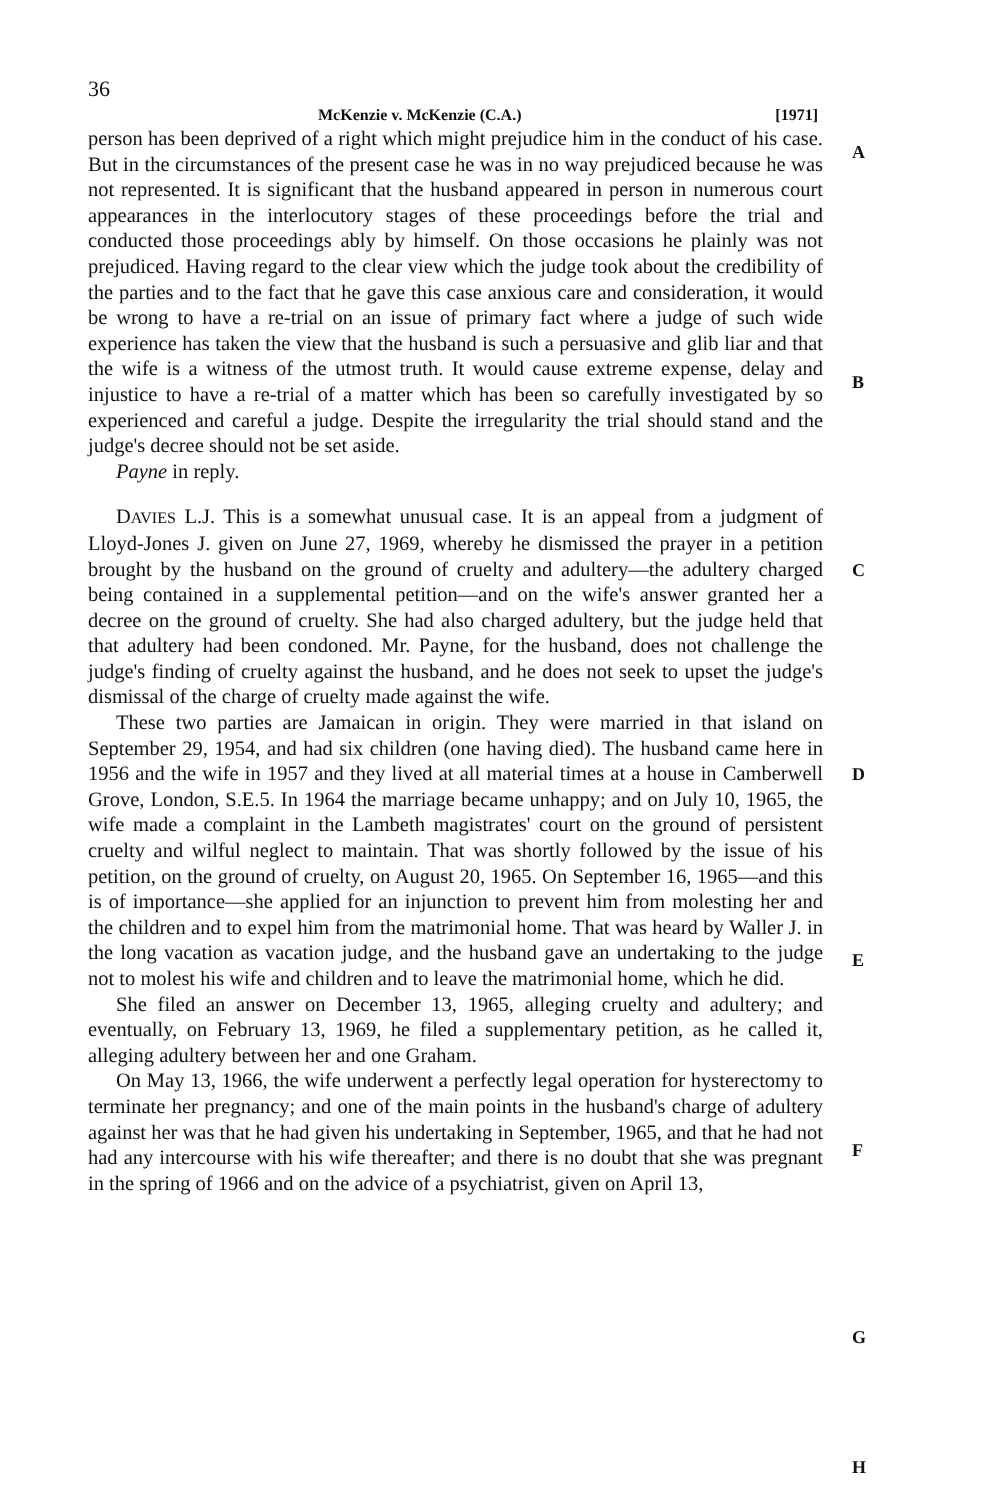36
McKenzie v. McKenzie (C.A.) [1971]
person has been deprived of a right which might prejudice him in the conduct of his case. But in the circumstances of the present case he was in no way prejudiced because he was not represented. It is significant that the husband appeared in person in numerous court appearances in the interlocutory stages of these proceedings before the trial and conducted those proceedings ably by himself. On those occasions he plainly was not prejudiced. Having regard to the clear view which the judge took about the credibility of the parties and to the fact that he gave this case anxious care and consideration, it would be wrong to have a re-trial on an issue of primary fact where a judge of such wide experience has taken the view that the husband is such a persuasive and glib liar and that the wife is a witness of the utmost truth. It would cause extreme expense, delay and injustice to have a re-trial of a matter which has been so carefully investigated by so experienced and careful a judge. Despite the irregularity the trial should stand and the judge's decree should not be set aside.
Payne in reply.
DAVIES L.J. This is a somewhat unusual case. It is an appeal from a judgment of Lloyd-Jones J. given on June 27, 1969, whereby he dismissed the prayer in a petition brought by the husband on the ground of cruelty and adultery—the adultery charged being contained in a supplemental petition—and on the wife's answer granted her a decree on the ground of cruelty. She had also charged adultery, but the judge held that that adultery had been condoned. Mr. Payne, for the husband, does not challenge the judge's finding of cruelty against the husband, and he does not seek to upset the judge's dismissal of the charge of cruelty made against the wife.
These two parties are Jamaican in origin. They were married in that island on September 29, 1954, and had six children (one having died). The husband came here in 1956 and the wife in 1957 and they lived at all material times at a house in Camberwell Grove, London, S.E.5. In 1964 the marriage became unhappy; and on July 10, 1965, the wife made a complaint in the Lambeth magistrates' court on the ground of persistent cruelty and wilful neglect to maintain. That was shortly followed by the issue of his petition, on the ground of cruelty, on August 20, 1965. On September 16, 1965—and this is of importance—she applied for an injunction to prevent him from molesting her and the children and to expel him from the matrimonial home. That was heard by Waller J. in the long vacation as vacation judge, and the husband gave an undertaking to the judge not to molest his wife and children and to leave the matrimonial home, which he did.
She filed an answer on December 13, 1965, alleging cruelty and adultery; and eventually, on February 13, 1969, he filed a supplementary petition, as he called it, alleging adultery between her and one Graham.
On May 13, 1966, the wife underwent a perfectly legal operation for hysterectomy to terminate her pregnancy; and one of the main points in the husband's charge of adultery against her was that he had given his undertaking in September, 1965, and that he had not had any intercourse with his wife thereafter; and there is no doubt that she was pregnant in the spring of 1966 and on the advice of a psychiatrist, given on April 13,
A
B
C
D
E
F
G
H
.
H